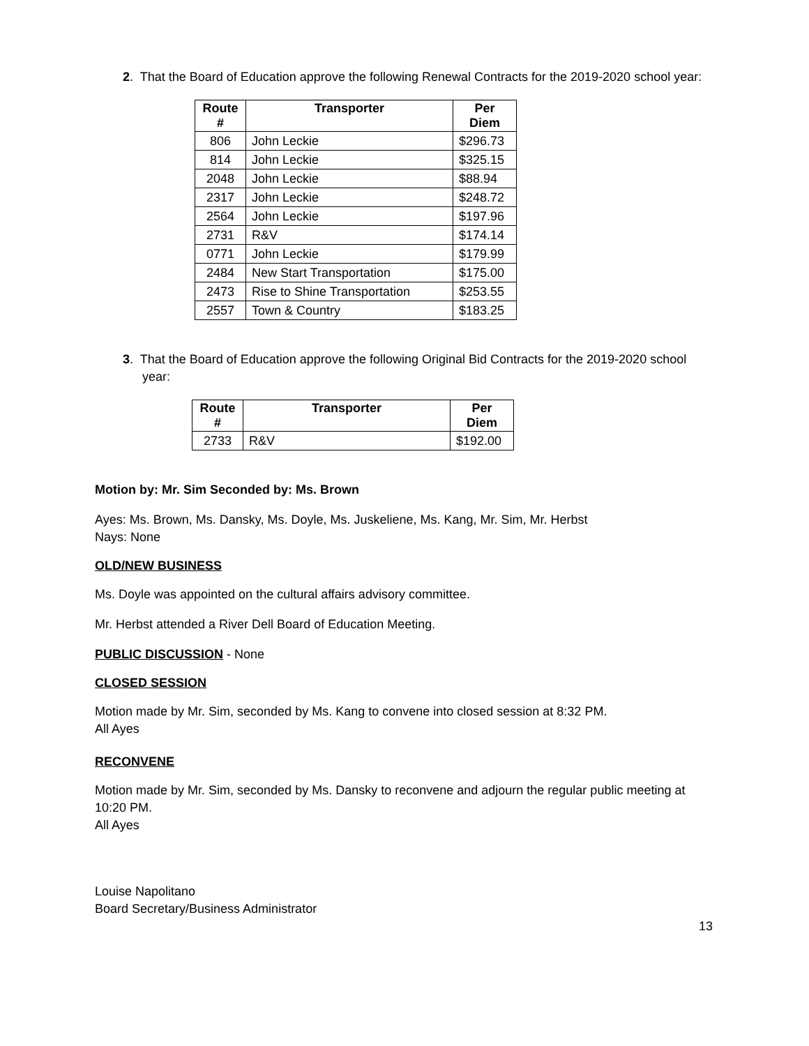2. That the Board of Education approve the following Renewal Contracts for the 2019-2020 school year:
| Route # | Transporter | Per Diem |
| --- | --- | --- |
| 806 | John Leckie | $296.73 |
| 814 | John Leckie | $325.15 |
| 2048 | John Leckie | $88.94 |
| 2317 | John Leckie | $248.72 |
| 2564 | John Leckie | $197.96 |
| 2731 | R&V | $174.14 |
| 0771 | John Leckie | $179.99 |
| 2484 | New Start Transportation | $175.00 |
| 2473 | Rise to Shine Transportation | $253.55 |
| 2557 | Town & Country | $183.25 |
3. That the Board of Education approve the following Original Bid Contracts for the 2019-2020 school year:
| Route # | Transporter | Per Diem |
| --- | --- | --- |
| 2733 | R&V | $192.00 |
Motion by: Mr. Sim Seconded by: Ms. Brown
Ayes: Ms. Brown, Ms. Dansky, Ms. Doyle, Ms. Juskeliene, Ms. Kang, Mr. Sim, Mr. Herbst
Nays: None
OLD/NEW BUSINESS
Ms. Doyle was appointed on the cultural affairs advisory committee.
Mr. Herbst attended a River Dell Board of Education Meeting.
PUBLIC DISCUSSION - None
CLOSED SESSION
Motion made by Mr. Sim, seconded by Ms. Kang to convene into closed session at 8:32 PM.
All Ayes
RECONVENE
Motion made by Mr. Sim, seconded by Ms. Dansky to reconvene and adjourn the regular public meeting at 10:20 PM.
All Ayes
Louise Napolitano
Board Secretary/Business Administrator
13